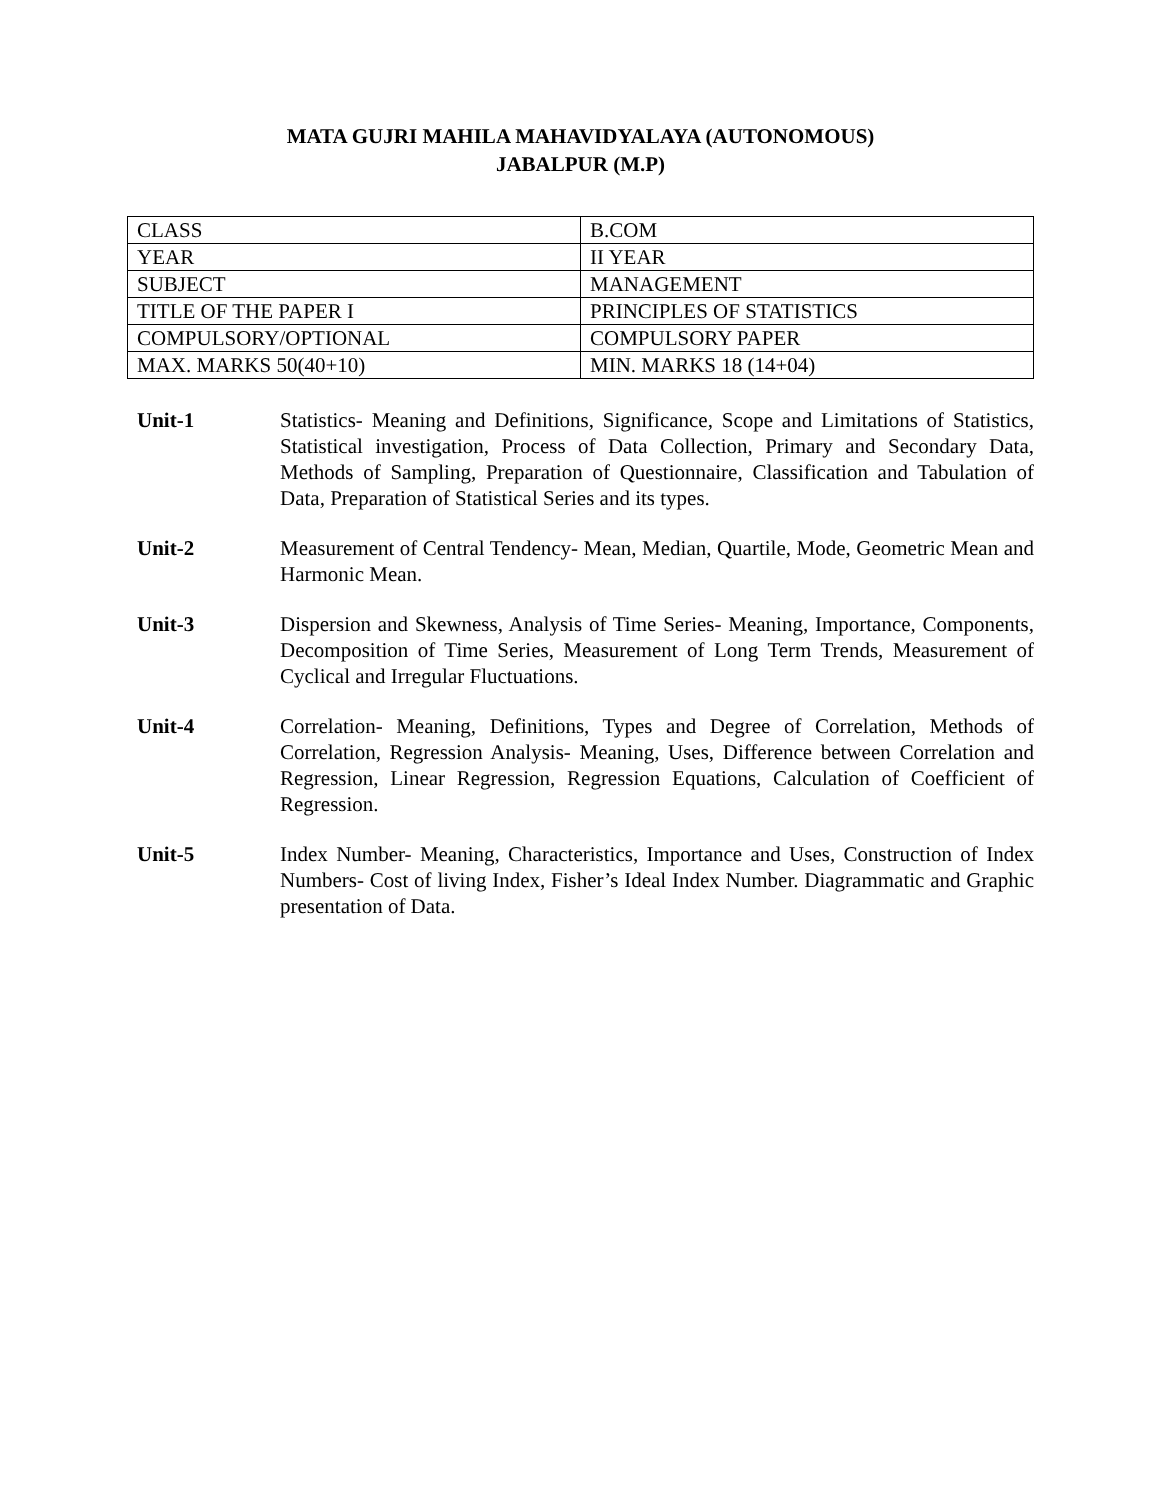MATA GUJRI MAHILA MAHAVIDYALAYA (AUTONOMOUS)
JABALPUR (M.P)
| CLASS | B.COM |
| YEAR | II YEAR |
| SUBJECT | MANAGEMENT |
| TITLE OF THE PAPER I | PRINCIPLES OF STATISTICS |
| COMPULSORY/OPTIONAL | COMPULSORY PAPER |
| MAX. MARKS 50(40+10) | MIN. MARKS 18 (14+04) |
Unit-1 Statistics- Meaning and Definitions, Significance, Scope and Limitations of Statistics, Statistical investigation, Process of Data Collection, Primary and Secondary Data, Methods of Sampling, Preparation of Questionnaire, Classification and Tabulation of Data, Preparation of Statistical Series and its types.
Unit-2 Measurement of Central Tendency- Mean, Median, Quartile, Mode, Geometric Mean and Harmonic Mean.
Unit-3 Dispersion and Skewness, Analysis of Time Series- Meaning, Importance, Components, Decomposition of Time Series, Measurement of Long Term Trends, Measurement of Cyclical and Irregular Fluctuations.
Unit-4 Correlation- Meaning, Definitions, Types and Degree of Correlation, Methods of Correlation, Regression Analysis- Meaning, Uses, Difference between Correlation and Regression, Linear Regression, Regression Equations, Calculation of Coefficient of Regression.
Unit-5 Index Number- Meaning, Characteristics, Importance and Uses, Construction of Index Numbers- Cost of living Index, Fisher’s Ideal Index Number. Diagrammatic and Graphic presentation of Data.